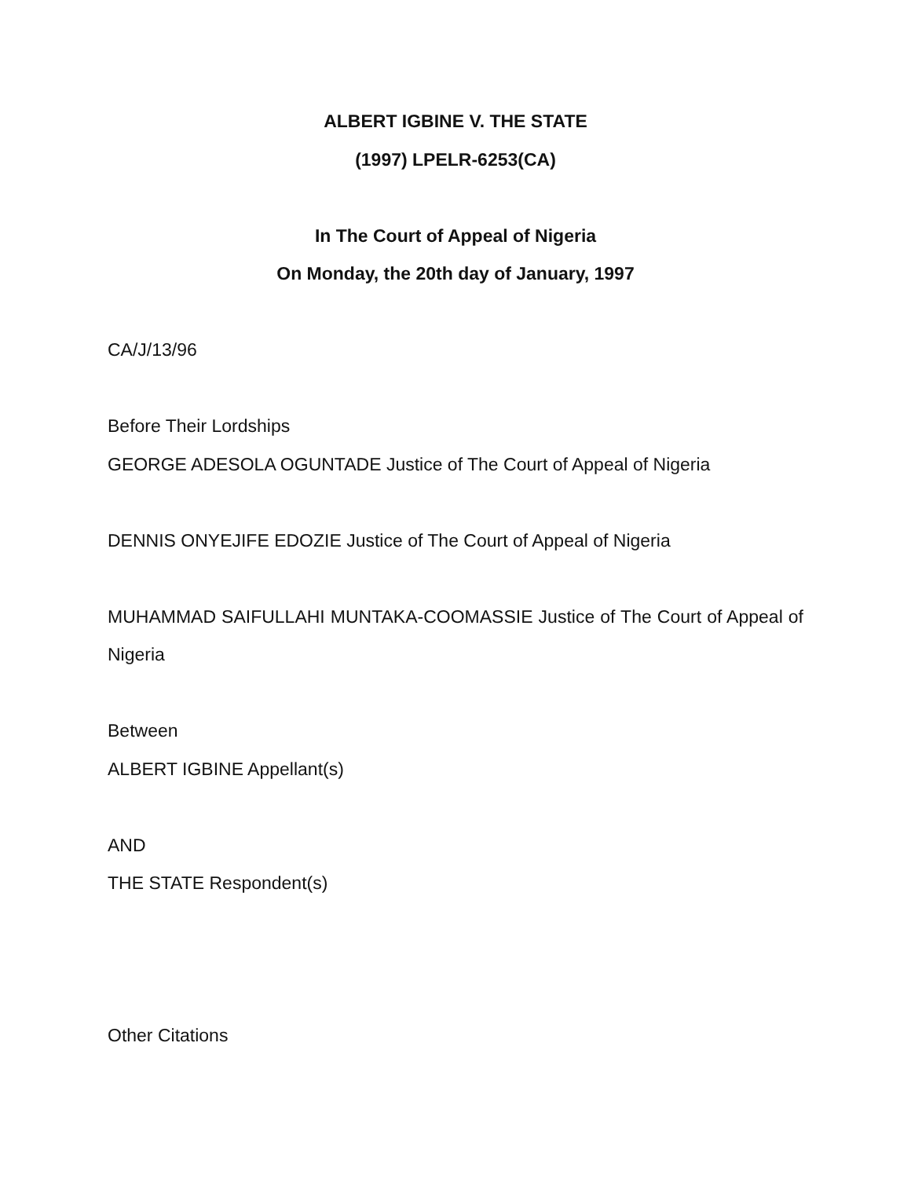ALBERT IGBINE V. THE STATE
(1997) LPELR-6253(CA)
In The Court of Appeal of Nigeria
On Monday, the 20th day of January, 1997
CA/J/13/96
Before Their Lordships
GEORGE ADESOLA OGUNTADE Justice of The Court of Appeal of Nigeria
DENNIS ONYEJIFE EDOZIE Justice of The Court of Appeal of Nigeria
MUHAMMAD SAIFULLAHI MUNTAKA-COOMASSIE Justice of The Court of Appeal of Nigeria
Between
ALBERT IGBINE Appellant(s)
AND
THE STATE Respondent(s)
Other Citations